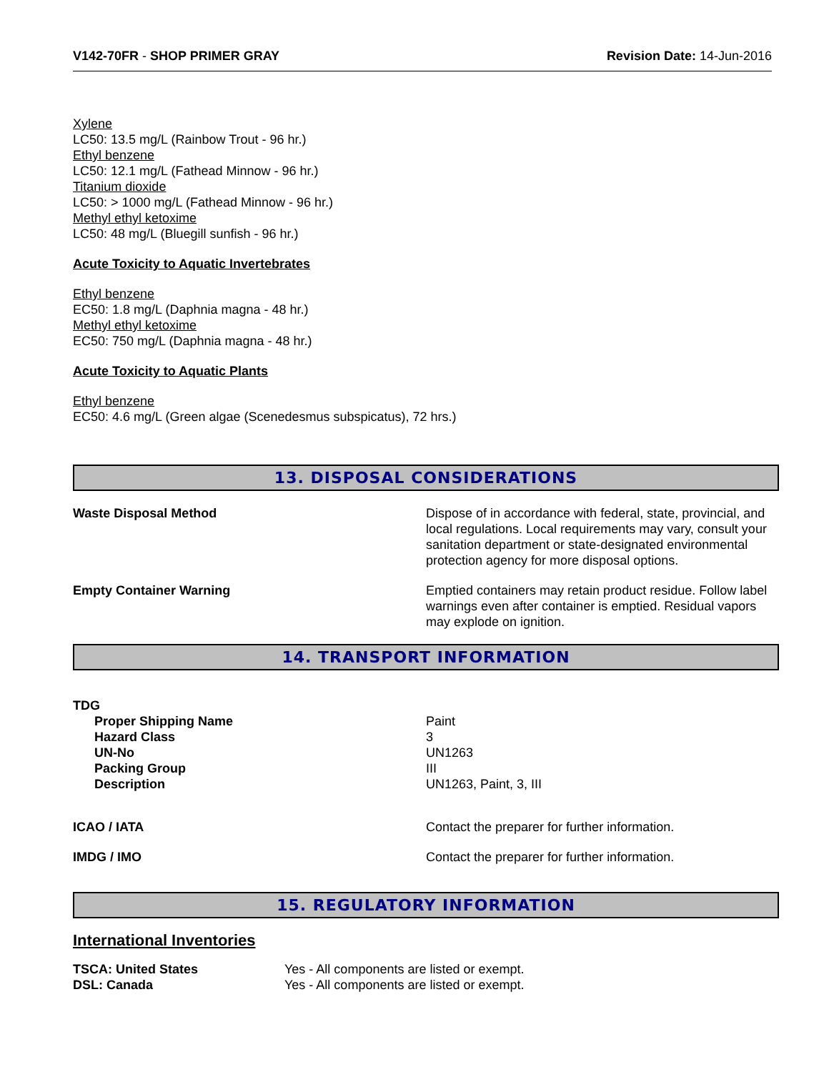V142-70FR - SHOP PRIMER GRAY Revision Date: 14-Jun-2016
Xylene
LC50: 13.5 mg/L (Rainbow Trout - 96 hr.)
Ethyl benzene
LC50: 12.1 mg/L (Fathead Minnow - 96 hr.)
Titanium dioxide
LC50: > 1000 mg/L (Fathead Minnow - 96 hr.)
Methyl ethyl ketoxime
LC50: 48 mg/L (Bluegill sunfish - 96 hr.)
Acute Toxicity to Aquatic Invertebrates
Ethyl benzene
EC50: 1.8 mg/L (Daphnia magna - 48 hr.)
Methyl ethyl ketoxime
EC50: 750 mg/L (Daphnia magna - 48 hr.)
Acute Toxicity to Aquatic Plants
Ethyl benzene
EC50: 4.6 mg/L (Green algae (Scenedesmus subspicatus), 72 hrs.)
13. DISPOSAL CONSIDERATIONS
Waste Disposal Method Dispose of in accordance with federal, state, provincial, and local regulations. Local requirements may vary, consult your sanitation department or state-designated environmental protection agency for more disposal options.
Empty Container Warning Emptied containers may retain product residue. Follow label warnings even after container is emptied. Residual vapors may explode on ignition.
14. TRANSPORT INFORMATION
TDG
| Proper Shipping Name | Paint |
| Hazard Class | 3 |
| UN-No | UN1263 |
| Packing Group | III |
| Description | UN1263, Paint, 3, III |
ICAO / IATA Contact the preparer for further information.
IMDG / IMO Contact the preparer for further information.
15. REGULATORY INFORMATION
International Inventories
| TSCA: United States | Yes - All components are listed or exempt. |
| DSL: Canada | Yes - All components are listed or exempt. |